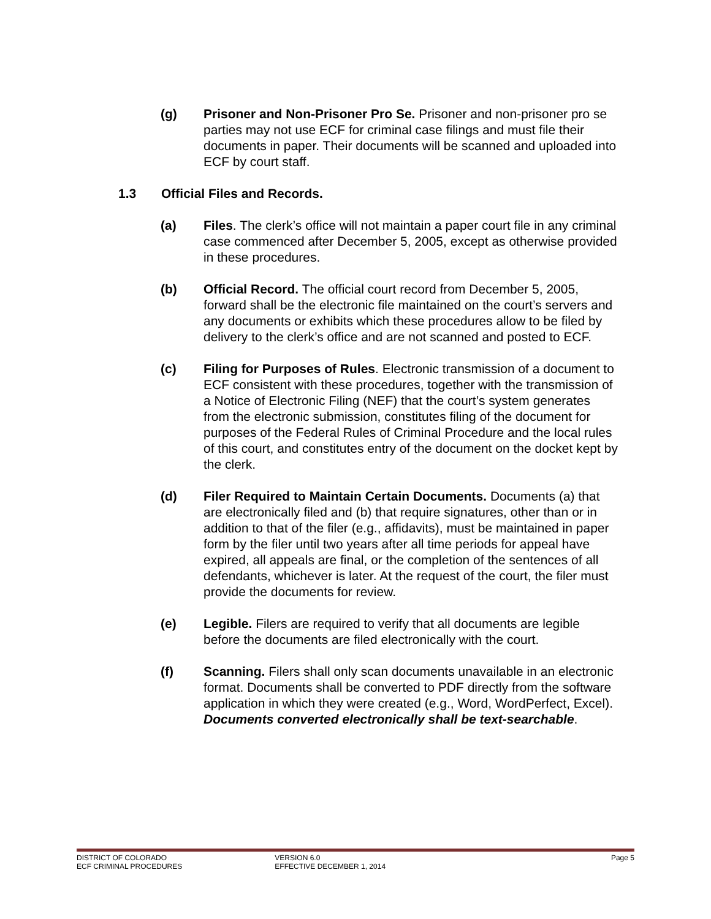(g) Prisoner and Non-Prisoner Pro Se. Prisoner and non-prisoner pro se parties may not use ECF for criminal case filings and must file their documents in paper. Their documents will be scanned and uploaded into ECF by court staff.
1.3 Official Files and Records.
(a) Files. The clerk’s office will not maintain a paper court file in any criminal case commenced after December 5, 2005, except as otherwise provided in these procedures.
(b) Official Record. The official court record from December 5, 2005, forward shall be the electronic file maintained on the court’s servers and any documents or exhibits which these procedures allow to be filed by delivery to the clerk’s office and are not scanned and posted to ECF.
(c) Filing for Purposes of Rules. Electronic transmission of a document to ECF consistent with these procedures, together with the transmission of a Notice of Electronic Filing (NEF) that the court’s system generates from the electronic submission, constitutes filing of the document for purposes of the Federal Rules of Criminal Procedure and the local rules of this court, and constitutes entry of the document on the docket kept by the clerk.
(d) Filer Required to Maintain Certain Documents. Documents (a) that are electronically filed and (b) that require signatures, other than or in addition to that of the filer (e.g., affidavits), must be maintained in paper form by the filer until two years after all time periods for appeal have expired, all appeals are final, or the completion of the sentences of all defendants, whichever is later. At the request of the court, the filer must provide the documents for review.
(e) Legible. Filers are required to verify that all documents are legible before the documents are filed electronically with the court.
(f) Scanning. Filers shall only scan documents unavailable in an electronic format. Documents shall be converted to PDF directly from the software application in which they were created (e.g., Word, WordPerfect, Excel). Documents converted electronically shall be text-searchable.
DISTRICT OF COLORADO
ECF CRIMINAL PROCEDURES
VERSION 6.0
EFFECTIVE DECEMBER 1, 2014
Page 5